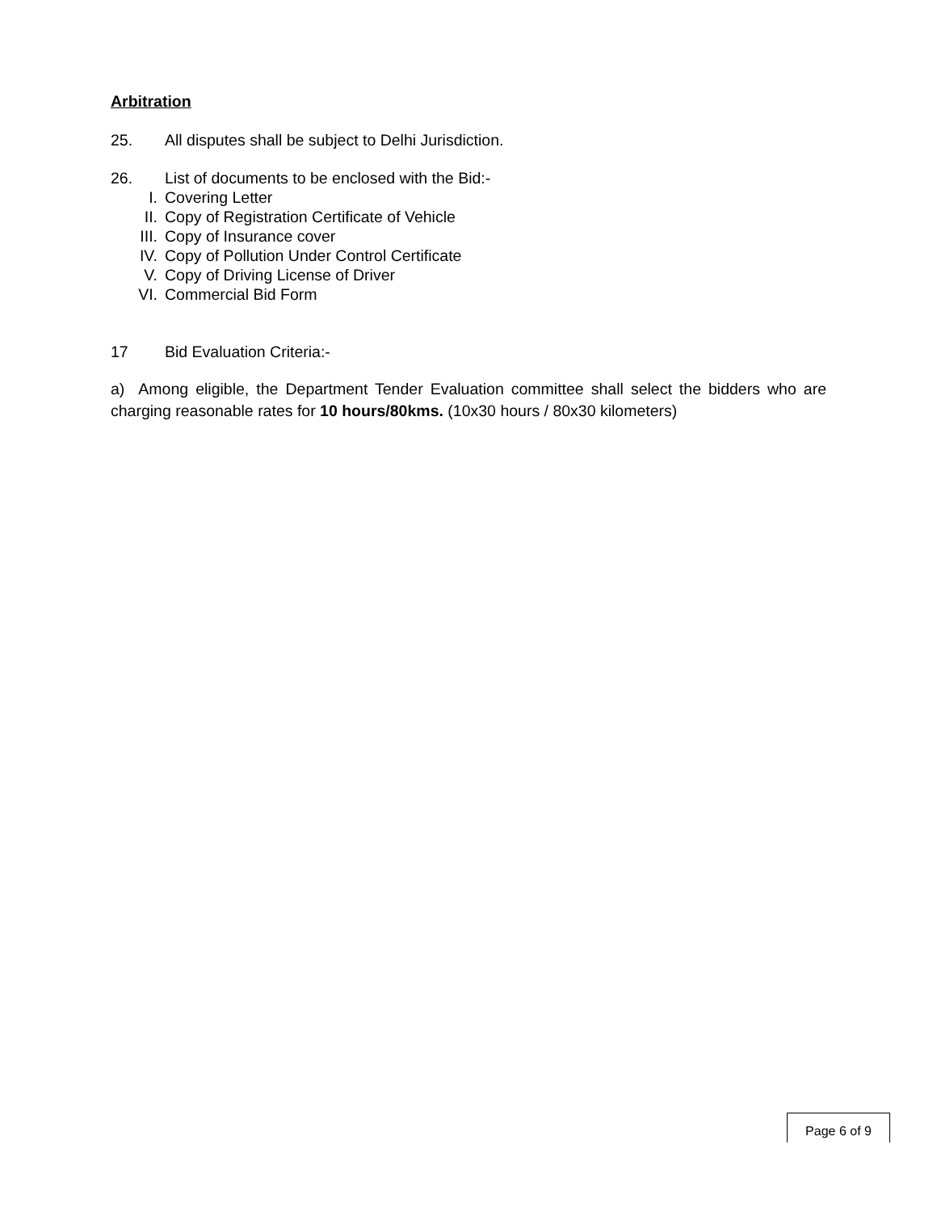Arbitration
25. All disputes shall be subject to Delhi Jurisdiction.
26. List of documents to be enclosed with the Bid:-
I. Covering Letter
II. Copy of Registration Certificate of Vehicle
III. Copy of Insurance cover
IV. Copy of Pollution Under Control Certificate
V. Copy of Driving License of Driver
VI. Commercial Bid Form
17 Bid Evaluation Criteria:-
a) Among eligible, the Department Tender Evaluation committee shall select the bidders who are charging reasonable rates for 10 hours/80kms. (10x30 hours / 80x30 kilometers)
Page 6 of 9